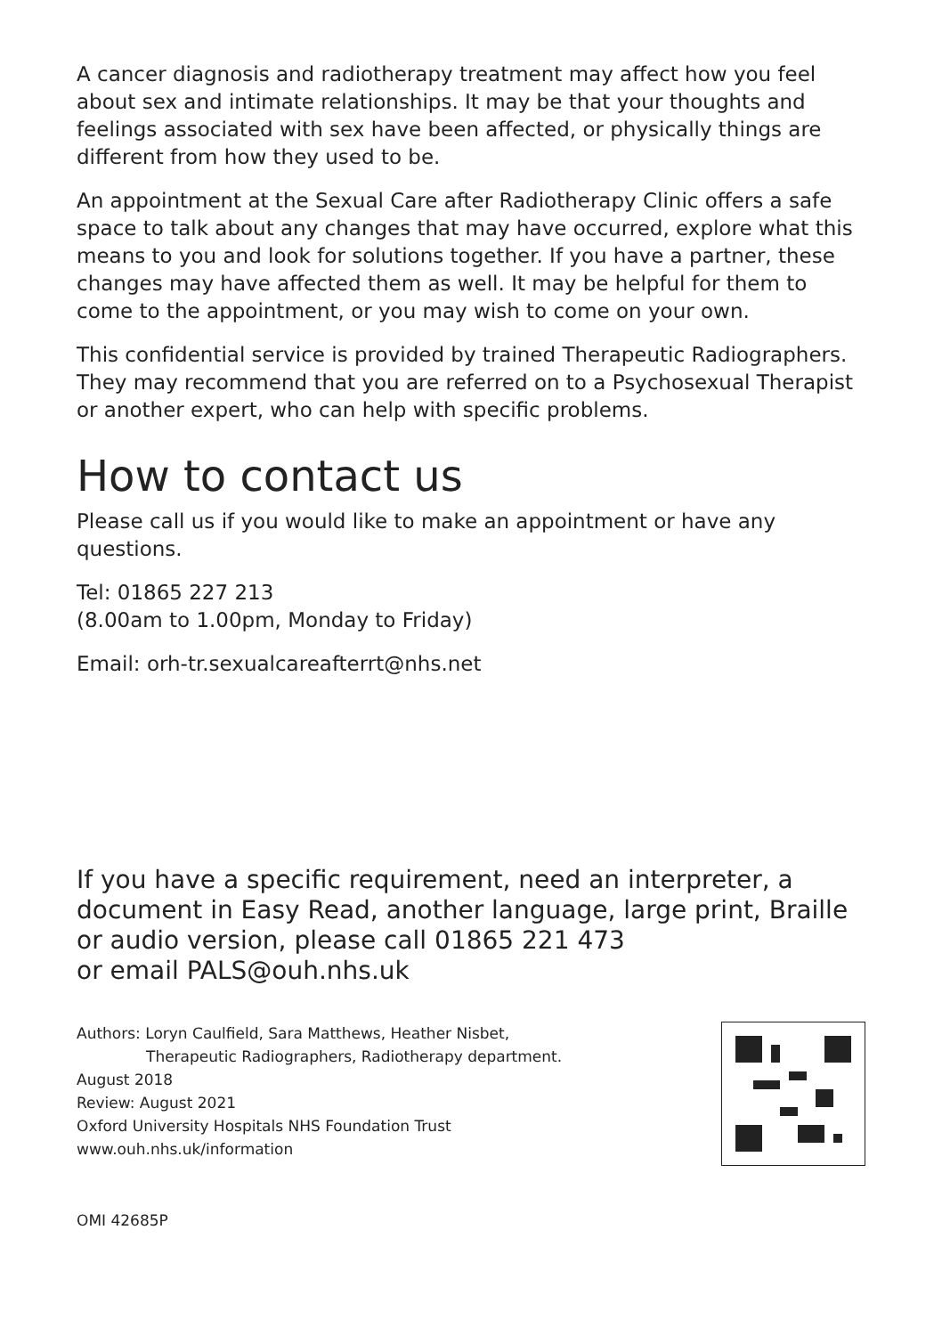A cancer diagnosis and radiotherapy treatment may affect how you feel about sex and intimate relationships. It may be that your thoughts and feelings associated with sex have been affected, or physically things are different from how they used to be.
An appointment at the Sexual Care after Radiotherapy Clinic offers a safe space to talk about any changes that may have occurred, explore what this means to you and look for solutions together. If you have a partner, these changes may have affected them as well. It may be helpful for them to come to the appointment, or you may wish to come on your own.
This confidential service is provided by trained Therapeutic Radiographers. They may recommend that you are referred on to a Psychosexual Therapist or another expert, who can help with specific problems.
How to contact us
Please call us if you would like to make an appointment or have any questions.
Tel: 01865 227 213
(8.00am to 1.00pm, Monday to Friday)
Email: orh-tr.sexualcareafterrt@nhs.net
If you have a specific requirement, need an interpreter, a document in Easy Read, another language, large print, Braille or audio version, please call 01865 221 473
or email PALS@ouh.nhs.uk
Authors: Loryn Caulfield, Sara Matthews, Heather Nisbet,
Therapeutic Radiographers, Radiotherapy department.
August 2018
Review: August 2021
Oxford University Hospitals NHS Foundation Trust
www.ouh.nhs.uk/information
OMI 42685P